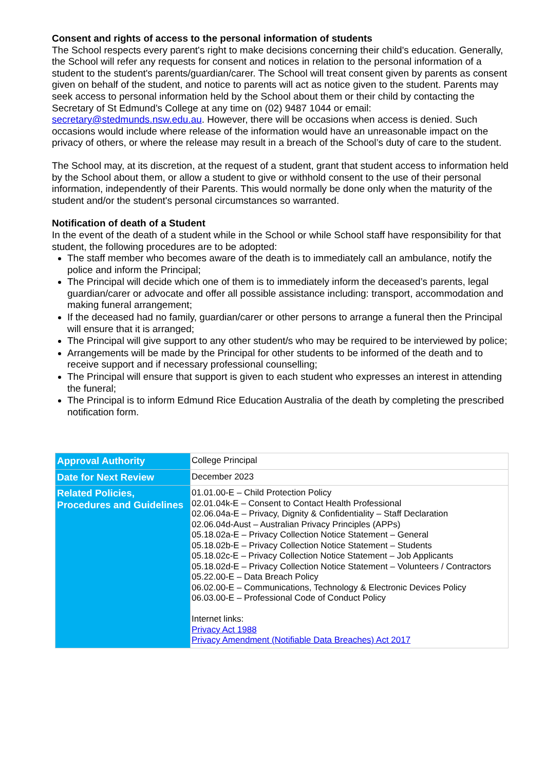Consent and rights of access to the personal information of students
The School respects every parent's right to make decisions concerning their child's education. Generally, the School will refer any requests for consent and notices in relation to the personal information of a student to the student's parents/guardian/carer. The School will treat consent given by parents as consent given on behalf of the student, and notice to parents will act as notice given to the student. Parents may seek access to personal information held by the School about them or their child by contacting the Secretary of St Edmund’s College at any time on (02) 9487 1044 or email: secretary@stedmunds.nsw.edu.au. However, there will be occasions when access is denied. Such occasions would include where release of the information would have an unreasonable impact on the privacy of others, or where the release may result in a breach of the School’s duty of care to the student.
The School may, at its discretion, at the request of a student, grant that student access to information held by the School about them, or allow a student to give or withhold consent to the use of their personal information, independently of their Parents. This would normally be done only when the maturity of the student and/or the student's personal circumstances so warranted.
Notification of death of a Student
In the event of the death of a student while in the School or while School staff have responsibility for that student, the following procedures are to be adopted:
The staff member who becomes aware of the death is to immediately call an ambulance, notify the police and inform the Principal;
The Principal will decide which one of them is to immediately inform the deceased’s parents, legal guardian/carer or advocate and offer all possible assistance including: transport, accommodation and making funeral arrangement;
If the deceased had no family, guardian/carer or other persons to arrange a funeral then the Principal will ensure that it is arranged;
The Principal will give support to any other student/s who may be required to be interviewed by police;
Arrangements will be made by the Principal for other students to be informed of the death and to receive support and if necessary professional counselling;
The Principal will ensure that support is given to each student who expresses an interest in attending the funeral;
The Principal is to inform Edmund Rice Education Australia of the death by completing the prescribed notification form.
| Approval Authority | College Principal |
| Date for Next Review | December 2023 |
| Related Policies, Procedures and Guidelines | 01.01.00-E – Child Protection Policy 02.01.04k-E – Consent to Contact Health Professional 02.06.04a-E – Privacy, Dignity & Confidentiality – Staff Declaration 02.06.04d-Aust – Australian Privacy Principles (APPs) 05.18.02a-E – Privacy Collection Notice Statement – General 05.18.02b-E – Privacy Collection Notice Statement – Students 05.18.02c-E – Privacy Collection Notice Statement – Job Applicants 05.18.02d-E – Privacy Collection Notice Statement – Volunteers / Contractors 05.22.00-E – Data Breach Policy 06.02.00-E – Communications, Technology & Electronic Devices Policy 06.03.00-E – Professional Code of Conduct Policy Internet links: Privacy Act 1988 Privacy Amendment (Notifiable Data Breaches) Act 2017 |